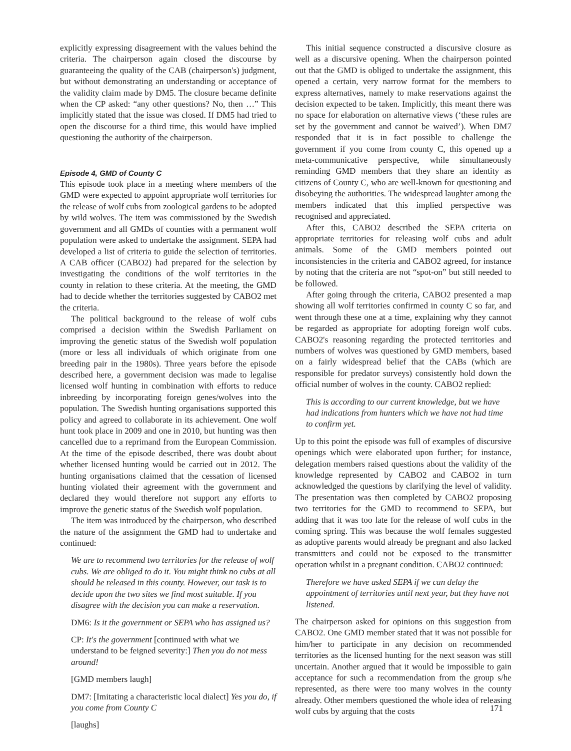explicitly expressing disagreement with the values behind the criteria. The chairperson again closed the discourse by guaranteeing the quality of the CAB (chairperson's) judgment, but without demonstrating an understanding or acceptance of the validity claim made by DM5. The closure became definite when the CP asked: “any other questions? No, then …” This implicitly stated that the issue was closed. If DM5 had tried to open the discourse for a third time, this would have implied questioning the authority of the chairperson.
Episode 4, GMD of County C
This episode took place in a meeting where members of the GMD were expected to appoint appropriate wolf territories for the release of wolf cubs from zoological gardens to be adopted by wild wolves. The item was commissioned by the Swedish government and all GMDs of counties with a permanent wolf population were asked to undertake the assignment. SEPA had developed a list of criteria to guide the selection of territories. A CAB officer (CABO2) had prepared for the selection by investigating the conditions of the wolf territories in the county in relation to these criteria. At the meeting, the GMD had to decide whether the territories suggested by CABO2 met the criteria.
The political background to the release of wolf cubs comprised a decision within the Swedish Parliament on improving the genetic status of the Swedish wolf population (more or less all individuals of which originate from one breeding pair in the 1980s). Three years before the episode described here, a government decision was made to legalise licensed wolf hunting in combination with efforts to reduce inbreeding by incorporating foreign genes/wolves into the population. The Swedish hunting organisations supported this policy and agreed to collaborate in its achievement. One wolf hunt took place in 2009 and one in 2010, but hunting was then cancelled due to a reprimand from the European Commission. At the time of the episode described, there was doubt about whether licensed hunting would be carried out in 2012. The hunting organisations claimed that the cessation of licensed hunting violated their agreement with the government and declared they would therefore not support any efforts to improve the genetic status of the Swedish wolf population.
The item was introduced by the chairperson, who described the nature of the assignment the GMD had to undertake and continued:
We are to recommend two territories for the release of wolf cubs. We are obliged to do it. You might think no cubs at all should be released in this county. However, our task is to decide upon the two sites we find most suitable. If you disagree with the decision you can make a reservation.
DM6: Is it the government or SEPA who has assigned us?
CP: It's the government [continued with what we understand to be feigned severity:] Then you do not mess around!
[GMD members laugh]
DM7: [Imitating a characteristic local dialect] Yes you do, if you come from County C
[laughs]
This initial sequence constructed a discursive closure as well as a discursive opening. When the chairperson pointed out that the GMD is obliged to undertake the assignment, this opened a certain, very narrow format for the members to express alternatives, namely to make reservations against the decision expected to be taken. Implicitly, this meant there was no space for elaboration on alternative views (‘these rules are set by the government and cannot be waived’). When DM7 responded that it is in fact possible to challenge the government if you come from county C, this opened up a meta-communicative perspective, while simultaneously reminding GMD members that they share an identity as citizens of County C, who are well-known for questioning and disobeying the authorities. The widespread laughter among the members indicated that this implied perspective was recognised and appreciated.
After this, CABO2 described the SEPA criteria on appropriate territories for releasing wolf cubs and adult animals. Some of the GMD members pointed out inconsistencies in the criteria and CABO2 agreed, for instance by noting that the criteria are not “spot-on” but still needed to be followed.
After going through the criteria, CABO2 presented a map showing all wolf territories confirmed in county C so far, and went through these one at a time, explaining why they cannot be regarded as appropriate for adopting foreign wolf cubs. CABO2's reasoning regarding the protected territories and numbers of wolves was questioned by GMD members, based on a fairly widespread belief that the CABs (which are responsible for predator surveys) consistently hold down the official number of wolves in the county. CABO2 replied:
This is according to our current knowledge, but we have had indications from hunters which we have not had time to confirm yet.
Up to this point the episode was full of examples of discursive openings which were elaborated upon further; for instance, delegation members raised questions about the validity of the knowledge represented by CABO2 and CABO2 in turn acknowledged the questions by clarifying the level of validity. The presentation was then completed by CABO2 proposing two territories for the GMD to recommend to SEPA, but adding that it was too late for the release of wolf cubs in the coming spring. This was because the wolf females suggested as adoptive parents would already be pregnant and also lacked transmitters and could not be exposed to the transmitter operation whilst in a pregnant condition. CABO2 continued:
Therefore we have asked SEPA if we can delay the appointment of territories until next year, but they have not listened.
The chairperson asked for opinions on this suggestion from CABO2. One GMD member stated that it was not possible for him/her to participate in any decision on recommended territories as the licensed hunting for the next season was still uncertain. Another argued that it would be impossible to gain acceptance for such a recommendation from the group s/he represented, as there were too many wolves in the county already. Other members questioned the whole idea of releasing wolf cubs by arguing that the costs
171